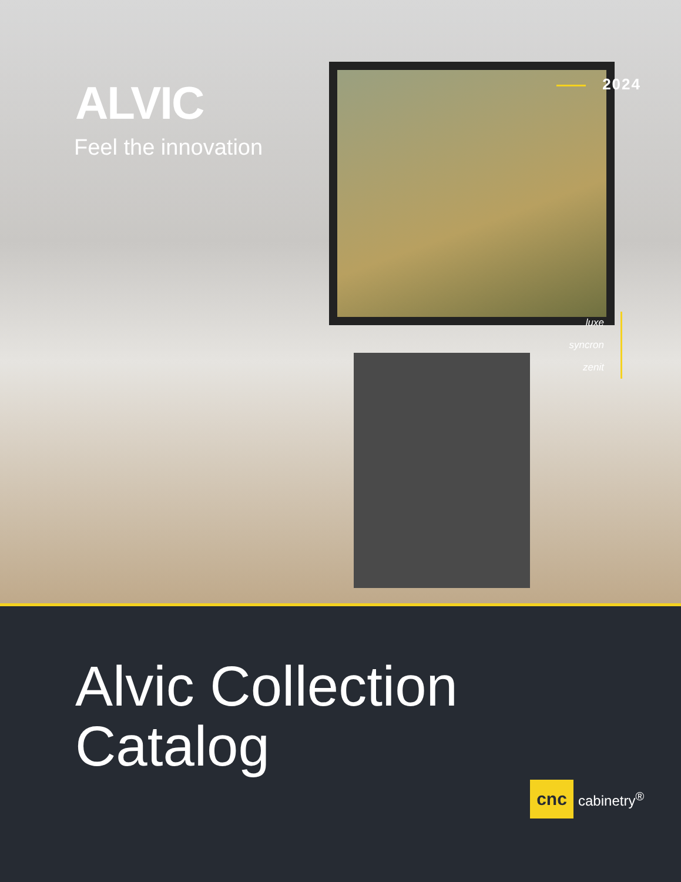ALVIC
Feel the innovation
2024
luxe
syncron
zenit
Alvic Collection
Catalog
cnc
cabinetry<sup>®</sup>